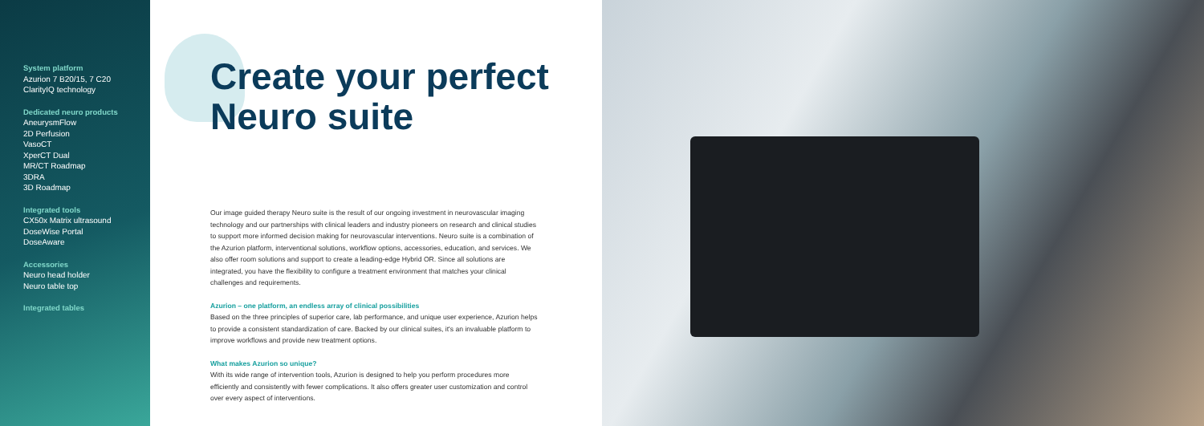System platform
Azurion 7 B20/15, 7 C20
ClarityIQ technology
Dedicated neuro products
AneurysmFlow
2D Perfusion
VasoCT
XperCT Dual
MR/CT Roadmap
3DRA
3D Roadmap
Integrated tools
CX50x Matrix ultrasound
DoseWise Portal
DoseAware
Accessories
Neuro head holder
Neuro table top
Integrated tables
Create your perfect
Neuro suite
Our image guided therapy Neuro suite is the result of our ongoing investment in neurovascular imaging technology and our partnerships with clinical leaders and industry pioneers on research and clinical studies to support more informed decision making for neurovascular interventions. Neuro suite is a combination of the Azurion platform, interventional solutions, workflow options, accessories, education, and services. We also offer room solutions and support to create a leading-edge Hybrid OR. Since all solutions are integrated, you have the flexibility to configure a treatment environment that matches your clinical challenges and requirements.
Azurion – one platform, an endless array of clinical possibilities
Based on the three principles of superior care, lab performance, and unique user experience, Azurion helps to provide a consistent standardization of care. Backed by our clinical suites, it's an invaluable platform to improve workflows and provide new treatment options.
What makes Azurion so unique?
With its wide range of intervention tools, Azurion is designed to help you perform procedures more efficiently and consistently with fewer complications. It also offers greater user customization and control over every aspect of interventions.